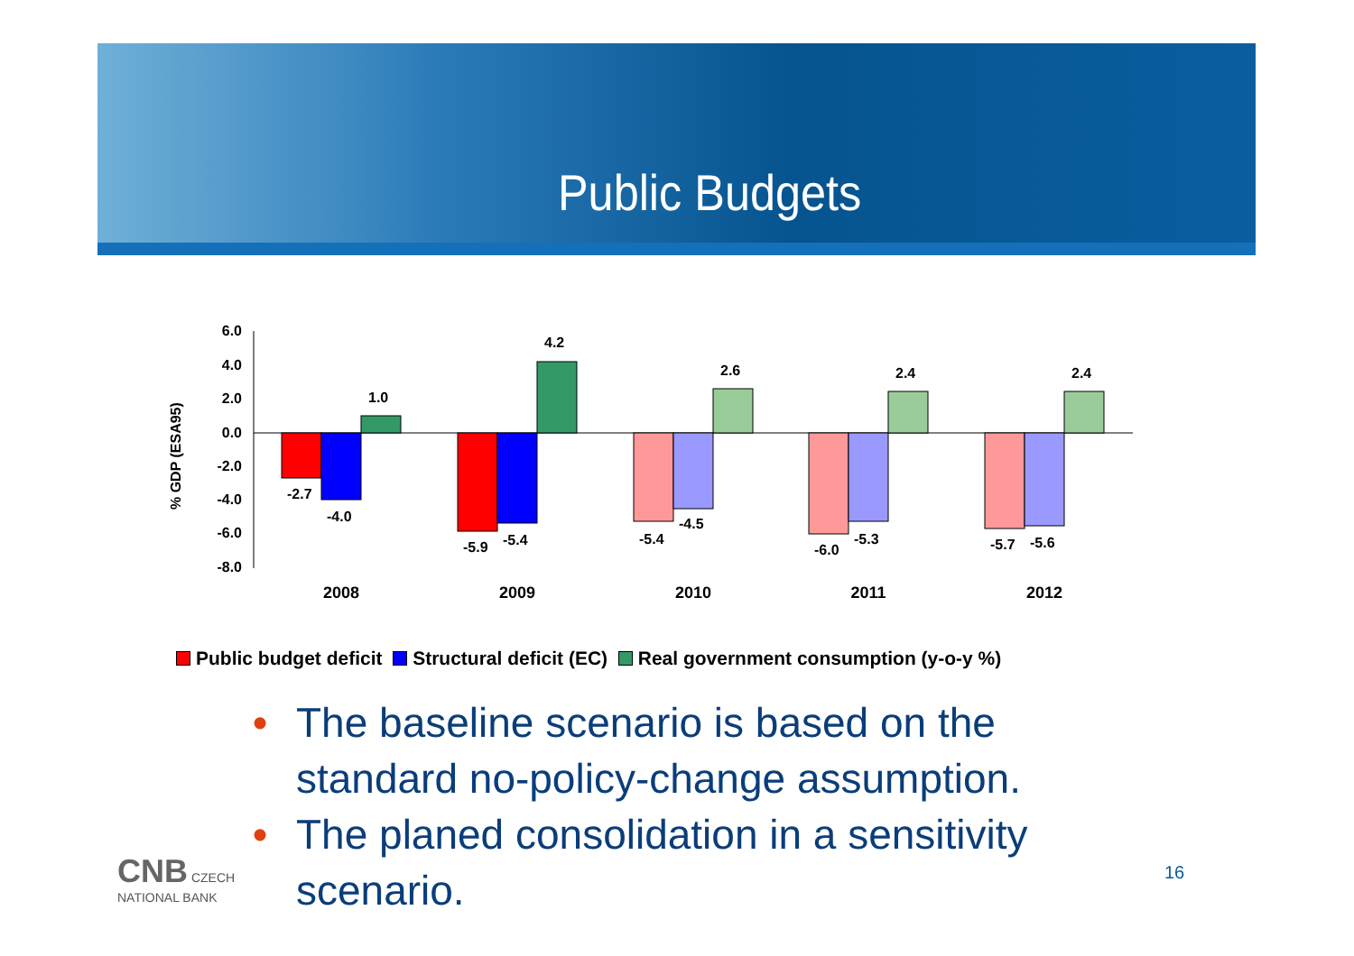Public Budgets
% GDP (ESA95)
6.0
4.0
2.0
0.0
-2.0
-4.0
-6.0
-8.0
-2.7
-4.0
1.0
-5.9
-5.4
4.2
-5.4
-4.5
2.6
-6.0
-5.3
2.4
-5.7
-5.6
2.4
2008
2009
2010
2011
2012
Public budget deficit Structural deficit (EC) Real government consumption (y-o-y %)
• The baseline scenario is based on the standard no-policy-change assumption.
• The planed consolidation in a sensitivity scenario.
CNB CZECH
NATIONAL BANK
16